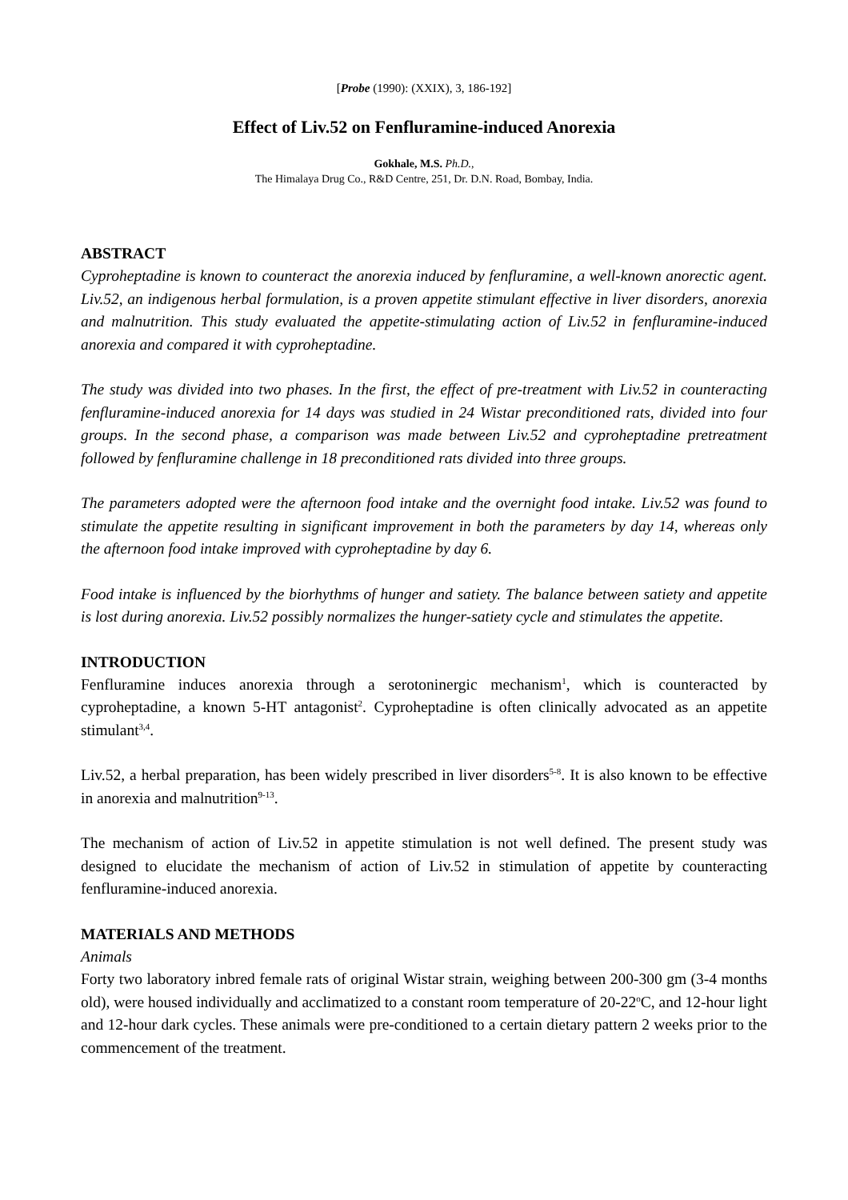[Probe (1990): (XXIX), 3, 186-192]
Effect of Liv.52 on Fenfluramine-induced Anorexia
Gokhale, M.S. Ph.D.,
The Himalaya Drug Co., R&D Centre, 251, Dr. D.N. Road, Bombay, India.
ABSTRACT
Cyproheptadine is known to counteract the anorexia induced by fenfluramine, a well-known anorectic agent. Liv.52, an indigenous herbal formulation, is a proven appetite stimulant effective in liver disorders, anorexia and malnutrition. This study evaluated the appetite-stimulating action of Liv.52 in fenfluramine-induced anorexia and compared it with cyproheptadine.
The study was divided into two phases. In the first, the effect of pre-treatment with Liv.52 in counteracting fenfluramine-induced anorexia for 14 days was studied in 24 Wistar preconditioned rats, divided into four groups. In the second phase, a comparison was made between Liv.52 and cyproheptadine pretreatment followed by fenfluramine challenge in 18 preconditioned rats divided into three groups.
The parameters adopted were the afternoon food intake and the overnight food intake. Liv.52 was found to stimulate the appetite resulting in significant improvement in both the parameters by day 14, whereas only the afternoon food intake improved with cyproheptadine by day 6.
Food intake is influenced by the biorhythms of hunger and satiety. The balance between satiety and appetite is lost during anorexia. Liv.52 possibly normalizes the hunger-satiety cycle and stimulates the appetite.
INTRODUCTION
Fenfluramine induces anorexia through a serotoninergic mechanism<sup>1</sup>, which is counteracted by cyproheptadine, a known 5-HT antagonist<sup>2</sup>. Cyproheptadine is often clinically advocated as an appetite stimulant<sup>3,4</sup>.
Liv.52, a herbal preparation, has been widely prescribed in liver disorders<sup>5-8</sup>. It is also known to be effective in anorexia and malnutrition<sup>9-13</sup>.
The mechanism of action of Liv.52 in appetite stimulation is not well defined. The present study was designed to elucidate the mechanism of action of Liv.52 in stimulation of appetite by counteracting fenfluramine-induced anorexia.
MATERIALS AND METHODS
Animals
Forty two laboratory inbred female rats of original Wistar strain, weighing between 200-300 gm (3-4 months old), were housed individually and acclimatized to a constant room temperature of 20-22<sup>o</sup>C, and 12-hour light and 12-hour dark cycles. These animals were pre-conditioned to a certain dietary pattern 2 weeks prior to the commencement of the treatment.